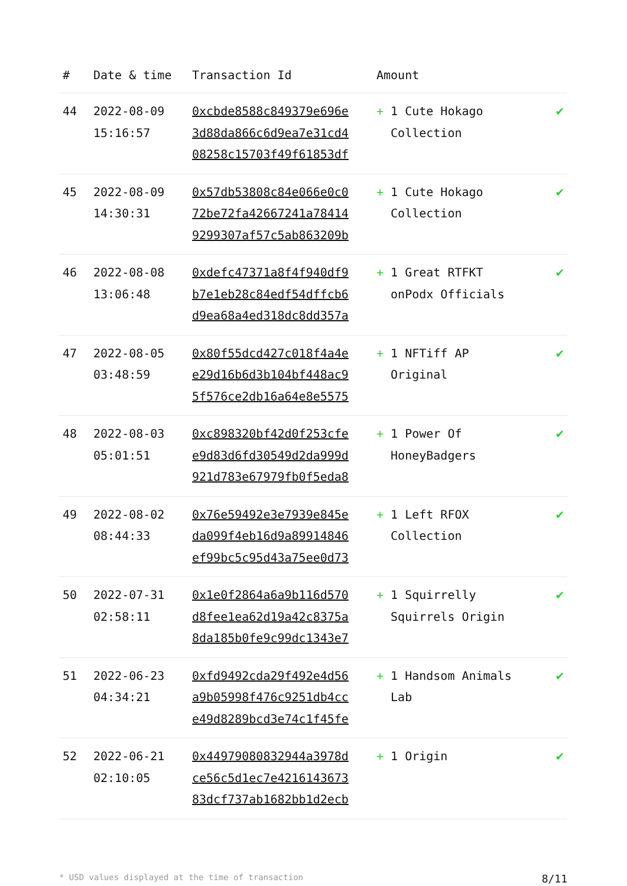| # | Date & time | Transaction Id | Amount | |
| --- | --- | --- | --- | --- |
| 44 | 2022-08-09 15:16:57 | 0xcbde8588c849379e696e 3d88da866c6d9ea7e31cd4 08258c15703f49f61853df | + 1 Cute Hokago Collection | ✔ |
| 45 | 2022-08-09 14:30:31 | 0x57db53808c84e066e0c0 72be72fa42667241a78414 9299307af57c5ab863209b | + 1 Cute Hokago Collection | ✔ |
| 46 | 2022-08-08 13:06:48 | 0xdefc47371a8f4f940df9 b7e1eb28c84edf54dffcb6 d9ea68a4ed318dc8dd357a | + 1 Great RTFKT onPodx Officials | ✔ |
| 47 | 2022-08-05 03:48:59 | 0x80f55dcd427c018f4a4e e29d16b6d3b104bf448ac9 5f576ce2db16a64e8e5575 | + 1 NFTiff AP Original | ✔ |
| 48 | 2022-08-03 05:01:51 | 0xc898320bf42d0f253cfe e9d83d6fd30549d2da999d 921d783e67979fb0f5eda8 | + 1 Power Of HoneyBadgers | ✔ |
| 49 | 2022-08-02 08:44:33 | 0x76e59492e3e7939e845e da099f4eb16d9a89914846 ef99bc5c95d43a75ee0d73 | + 1 Left RFOX Collection | ✔ |
| 50 | 2022-07-31 02:58:11 | 0x1e0f2864a6a9b116d570 d8fee1ea62d19a42c8375a 8da185b0fe9c99dc1343e7 | + 1 Squirrelly Squirrels Origin | ✔ |
| 51 | 2022-06-23 04:34:21 | 0xfd9492cda29f492e4d56 a9b05998f476c9251db4cc e49d8289bcd3e74c1f45fe | + 1 Handsom Animals Lab | ✔ |
| 52 | 2022-06-21 02:10:05 | 0x44979080832944a3978d ce56c5d1ec7e4216143673 83dcf737ab1682bb1d2ecb | + 1 Origin | ✔ |
* USD values displayed at the time of transaction 8/11